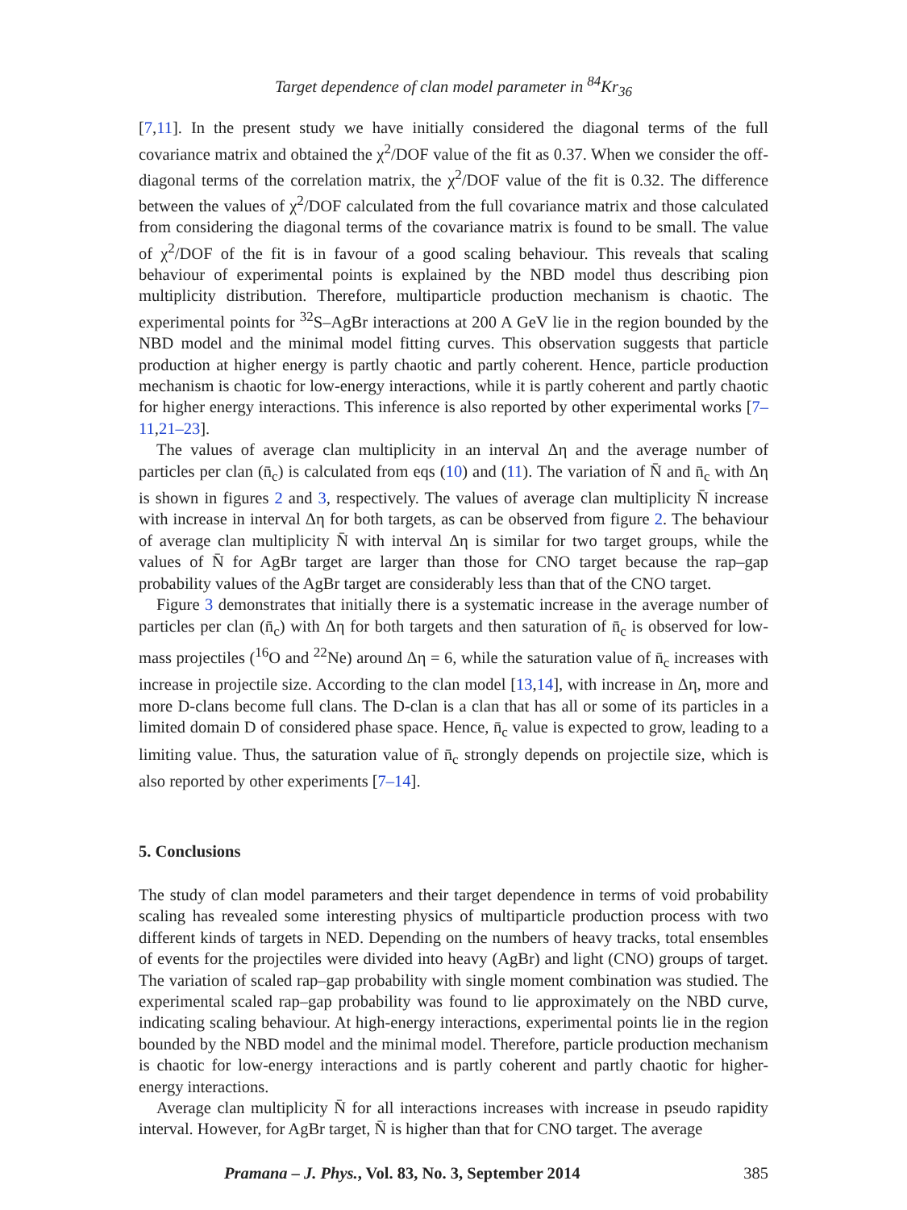Target dependence of clan model parameter in <sup>84</sup>Kr<sub>36</sub>
[7,11]. In the present study we have initially considered the diagonal terms of the full covariance matrix and obtained the χ<sup>2</sup>/DOF value of the fit as 0.37. When we consider the off-diagonal terms of the correlation matrix, the χ<sup>2</sup>/DOF value of the fit is 0.32. The difference between the values of χ<sup>2</sup>/DOF calculated from the full covariance matrix and those calculated from considering the diagonal terms of the covariance matrix is found to be small. The value of χ<sup>2</sup>/DOF of the fit is in favour of a good scaling behaviour. This reveals that scaling behaviour of experimental points is explained by the NBD model thus describing pion multiplicity distribution. Therefore, multiparticle production mechanism is chaotic. The experimental points for <sup>32</sup>S–AgBr interactions at 200 A GeV lie in the region bounded by the NBD model and the minimal model fitting curves. This observation suggests that particle production at higher energy is partly chaotic and partly coherent. Hence, particle production mechanism is chaotic for low-energy interactions, while it is partly coherent and partly chaotic for higher energy interactions. This inference is also reported by other experimental works [7–11,21–23].
The values of average clan multiplicity in an interval Δη and the average number of particles per clan (n̄<sub>c</sub>) is calculated from eqs (10) and (11). The variation of N̄ and n̄<sub>c</sub> with Δη is shown in figures 2 and 3, respectively. The values of average clan multiplicity N̄ increase with increase in interval Δη for both targets, as can be observed from figure 2. The behaviour of average clan multiplicity N̄ with interval Δη is similar for two target groups, while the values of N̄ for AgBr target are larger than those for CNO target because the rap–gap probability values of the AgBr target are considerably less than that of the CNO target.
Figure 3 demonstrates that initially there is a systematic increase in the average number of particles per clan (n̄<sub>c</sub>) with Δη for both targets and then saturation of n̄<sub>c</sub> is observed for low-mass projectiles (<sup>16</sup>O and <sup>22</sup>Ne) around Δη = 6, while the saturation value of n̄<sub>c</sub> increases with increase in projectile size. According to the clan model [13,14], with increase in Δη, more and more D-clans become full clans. The D-clan is a clan that has all or some of its particles in a limited domain D of considered phase space. Hence, n̄<sub>c</sub> value is expected to grow, leading to a limiting value. Thus, the saturation value of n̄<sub>c</sub> strongly depends on projectile size, which is also reported by other experiments [7–14].
5. Conclusions
The study of clan model parameters and their target dependence in terms of void probability scaling has revealed some interesting physics of multiparticle production process with two different kinds of targets in NED. Depending on the numbers of heavy tracks, total ensembles of events for the projectiles were divided into heavy (AgBr) and light (CNO) groups of target. The variation of scaled rap–gap probability with single moment combination was studied. The experimental scaled rap–gap probability was found to lie approximately on the NBD curve, indicating scaling behaviour. At high-energy interactions, experimental points lie in the region bounded by the NBD model and the minimal model. Therefore, particle production mechanism is chaotic for low-energy interactions and is partly coherent and partly chaotic for higher-energy interactions.
Average clan multiplicity N̄ for all interactions increases with increase in pseudo rapidity interval. However, for AgBr target, N̄ is higher than that for CNO target. The average
Pramana – J. Phys., Vol. 83, No. 3, September 2014 385